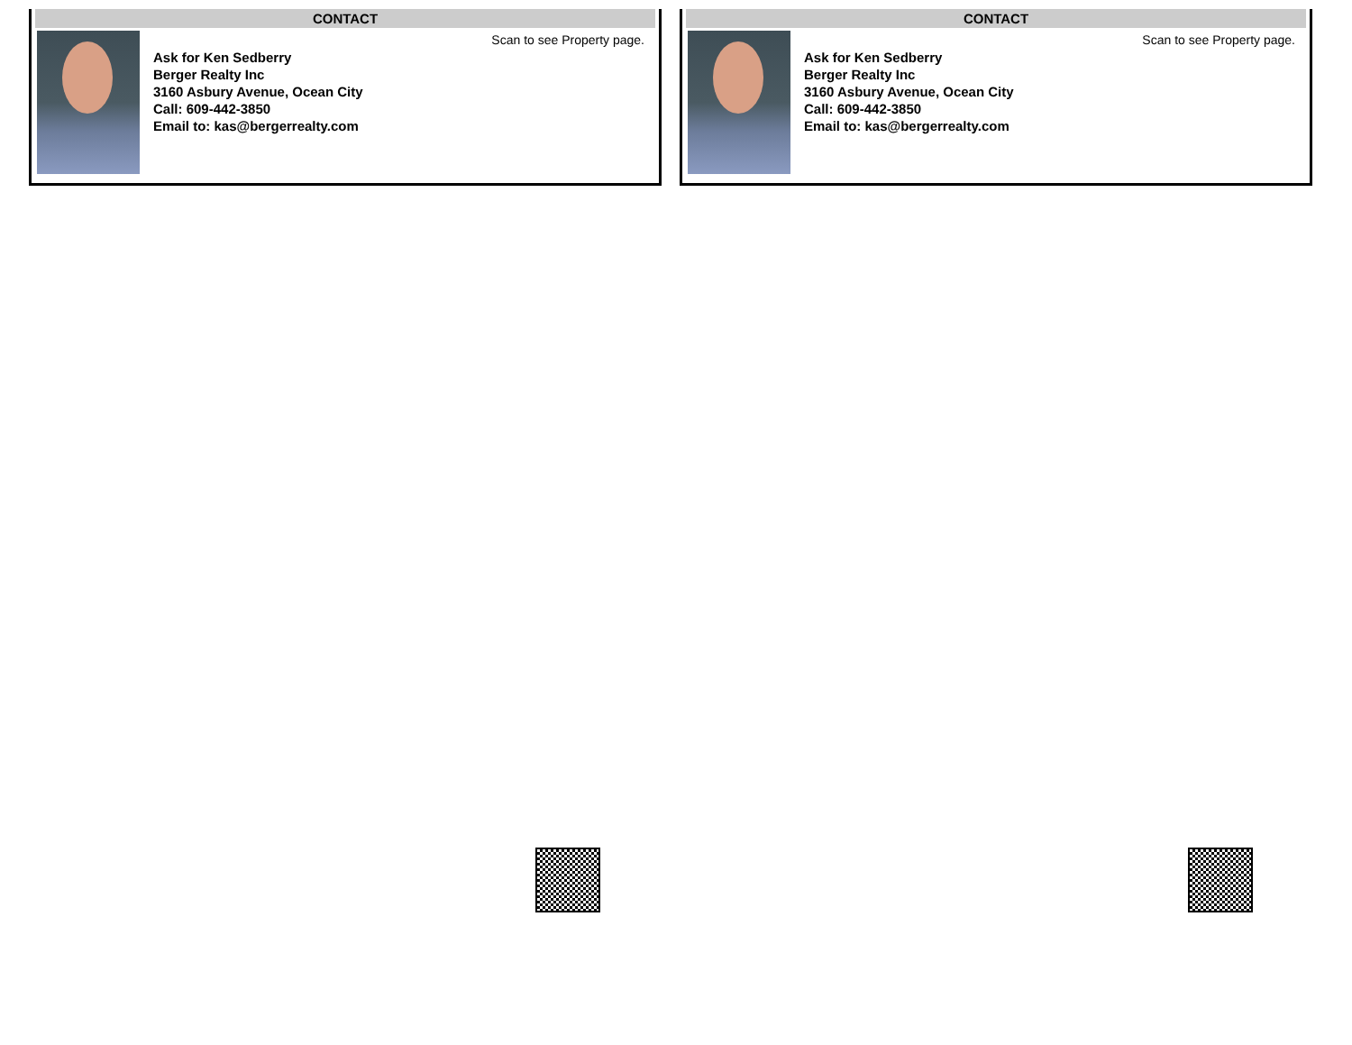CONTACT
Ask for Ken Sedberry
Berger Realty Inc
3160 Asbury Avenue, Ocean City
Call: 609-442-3850
Email to: kas@bergerrealty.com
Scan to see Property page.
CONTACT
Ask for Ken Sedberry
Berger Realty Inc
3160 Asbury Avenue, Ocean City
Call: 609-442-3850
Email to: kas@bergerrealty.com
Scan to see Property page.